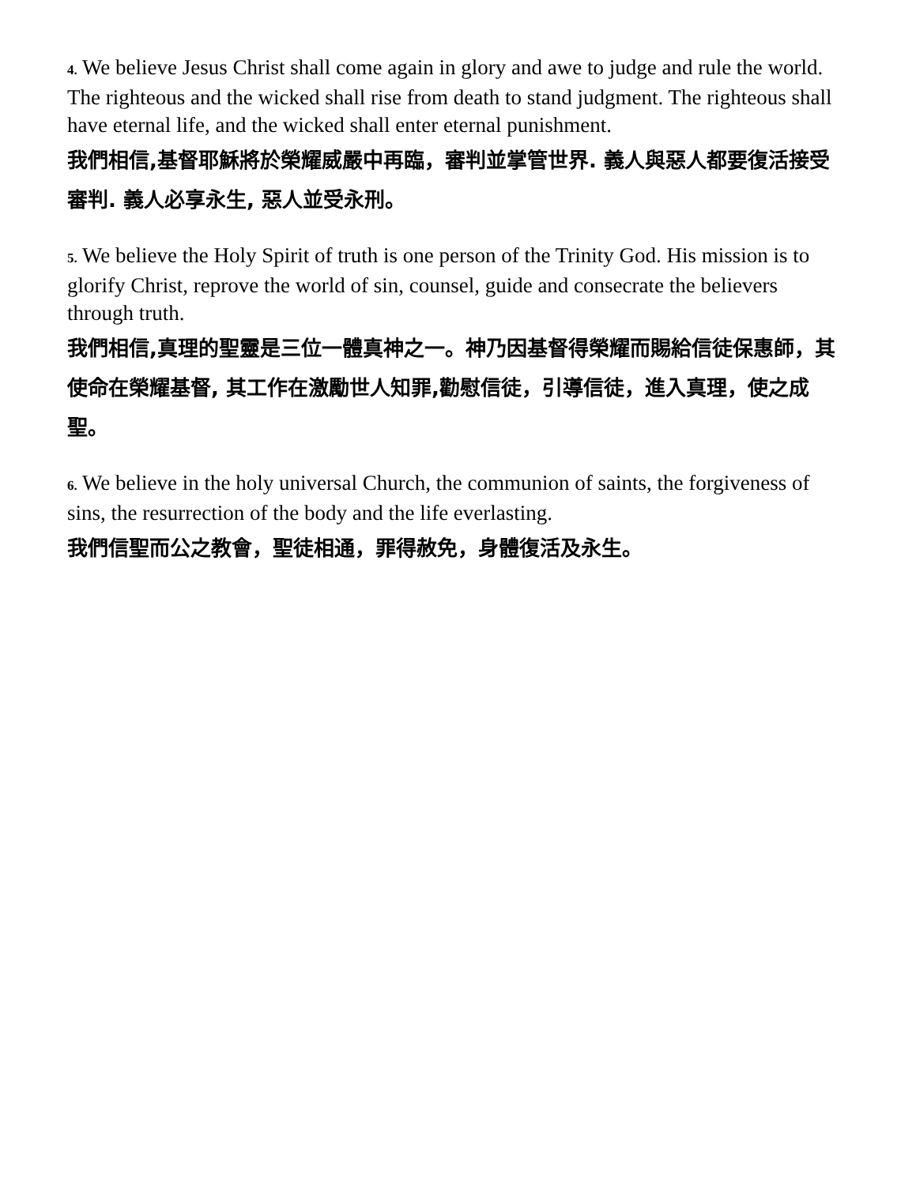4. We believe Jesus Christ shall come again in glory and awe to judge and rule the world. The righteous and the wicked shall rise from death to stand judgment. The righteous shall have eternal life, and the wicked shall enter eternal punishment.
我們相信,基督耶穌將於榮耀威嚴中再臨，審判並掌管世界. 義人與惡人都要復活接受審判. 義人必享永生, 惡人並受永刑。
5. We believe the Holy Spirit of truth is one person of the Trinity God. His mission is to glorify Christ, reprove the world of sin, counsel, guide and consecrate the believers through truth.
我們相信,真理的聖靈是三位一體真神之一。神乃因基督得榮耀而賜給信徒保惠師，其使命在榮耀基督, 其工作在激勵世人知罪,勸慰信徒，引導信徒，進入真理，使之成聖。
6. We believe in the holy universal Church, the communion of saints, the forgiveness of sins, the resurrection of the body and the life everlasting.
我們信聖而公之教會，聖徒相通，罪得赦免，身體復活及永生。